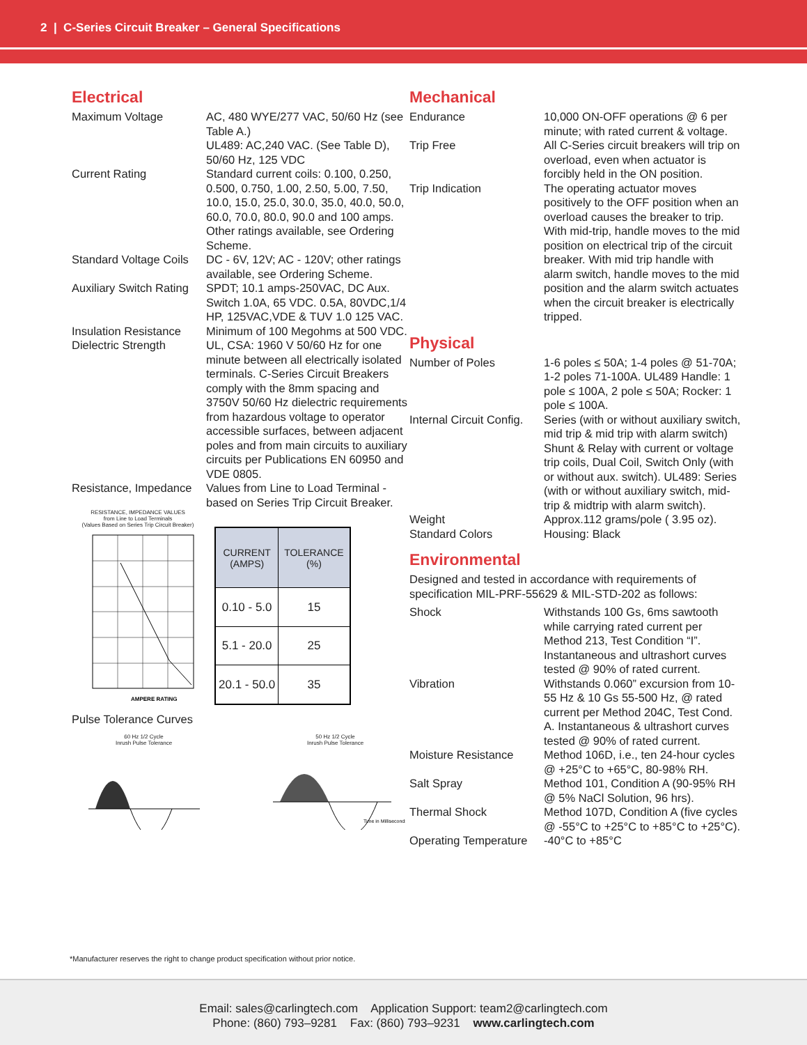2 | C-Series Circuit Breaker – General Specifications
Electrical
Maximum Voltage AC, 480 WYE/277 VAC, 50/60 Hz (see Table A.)
UL489: AC,240 VAC. (See Table D), 50/60 Hz, 125 VDC
Current Rating Standard current coils: 0.100, 0.250, 0.500, 0.750, 1.00, 2.50, 5.00, 7.50, 10.0, 15.0, 25.0, 30.0, 35.0, 40.0, 50.0, 60.0, 70.0, 80.0, 90.0 and 100 amps. Other ratings available, see Ordering Scheme.
Standard Voltage Coils
DC - 6V, 12V; AC - 120V; other ratings available, see Ordering Scheme.
Auxiliary Switch Rating
SPDT; 10.1 amps-250VAC, DC Aux. Switch 1.0A, 65 VDC. 0.5A, 80VDC,1/4 HP, 125VAC,VDE & TUV 1.0 125 VAC.
Insulation Resistance
Minimum of 100 Megohms at 500 VDC.
Dielectric Strength UL, CSA: 1960 V 50/60 Hz for one minute between all electrically isolated terminals. C-Series Circuit Breakers comply with the 8mm spacing and 3750V 50/60 Hz dielectric requirements from hazardous voltage to operator accessible surfaces, between adjacent poles and from main circuits to auxiliary circuits per Publications EN 60950 and VDE 0805.
Resistance, Impedance
Values from Line to Load Terminal - based on Series Trip Circuit Breaker.
RESISTANCE, IMPEDANCE VALUES
from Line to Load Terminals
(Values Based on Series Trip Circuit Breaker)
AMPERE RATING
| CURRENT (AMPS) | TOLERANCE (%) |
| --- | --- |
| 0.10 - 5.0 | 15 |
| 5.1 - 20.0 | 25 |
| 20.1 - 50.0 | 35 |
Pulse Tolerance Curves
60 Hz 1/2 Cycle
Inrush Pulse Tolerance
50 Hz 1/2 Cycle
Inrush Pulse Tolerance
Time in Milliseconds
Mechanical
Endurance 10,000 ON-OFF operations @ 6 per minute; with rated current & voltage.
Trip Free All C-Series circuit breakers will trip on overload, even when actuator is forcibly held in the ON position.
Trip Indication The operating actuator moves positively to the OFF position when an overload causes the breaker to trip. With mid-trip, handle moves to the mid position on electrical trip of the circuit breaker. With mid trip handle with alarm switch, handle moves to the mid position and the alarm switch actuates when the circuit breaker is electrically tripped.
Physical
Number of Poles 1-6 poles ≤ 50A; 1-4 poles @ 51-70A; 1-2 poles 71-100A. UL489 Handle: 1 pole ≤ 100A, 2 pole ≤ 50A; Rocker: 1 pole ≤ 100A.
Internal Circuit Config.
Series (with or without auxiliary switch, mid trip & mid trip with alarm switch) Shunt & Relay with current or voltage trip coils, Dual Coil, Switch Only (with or without aux. switch). UL489: Series (with or without auxiliary switch, mid-trip & midtrip with alarm switch).
Weight Approx.112 grams/pole ( 3.95 oz).
Standard Colors Housing: Black
Environmental
Designed and tested in accordance with requirements of specification MIL-PRF-55629 & MIL-STD-202 as follows:
Shock Withstands 100 Gs, 6ms sawtooth while carrying rated current per Method 213, Test Condition “I”. Instantaneous and ultrashort curves tested @ 90% of rated current.
Vibration Withstands 0.060” excursion from 10-55 Hz & 10 Gs 55-500 Hz, @ rated current per Method 204C, Test Cond. A. Instantaneous & ultrashort curves tested @ 90% of rated current.
Moisture Resistance Method 106D, i.e., ten 24-hour cycles @ +25°C to +65°C, 80-98% RH.
Salt Spray Method 101, Condition A (90-95% RH @ 5% NaCl Solution, 96 hrs).
Thermal Shock Method 107D, Condition A (five cycles @ -55°C to +25°C to +85°C to +25°C).
Operating Temperature
-40°C to +85°C
*Manufacturer reserves the right to change product specification without prior notice.
Email: sales@carlingtech.com Application Support: team2@carlingtech.com
Phone: (860) 793–9281 Fax: (860) 793–9231 www.carlingtech.com